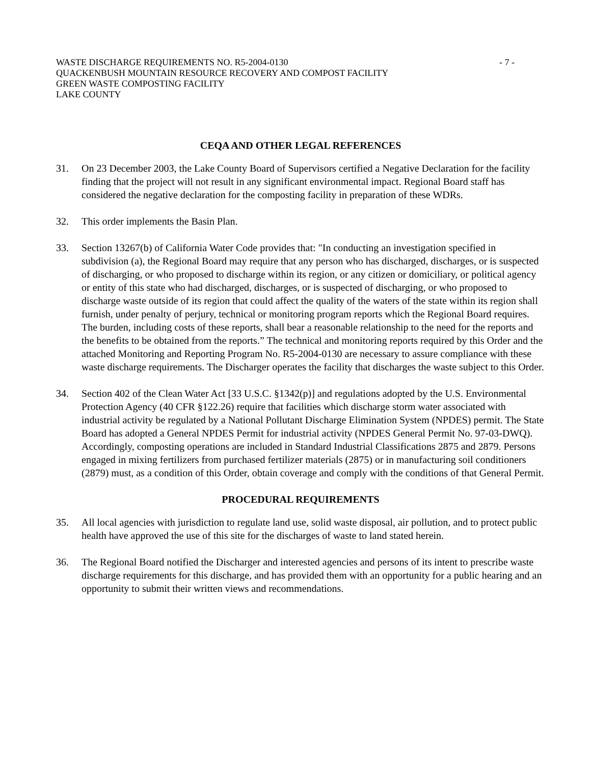WASTE DISCHARGE REQUIREMENTS NO. R5-2004-0130 - 7 -
QUACKENBUSH MOUNTAIN RESOURCE RECOVERY AND COMPOST FACILITY
GREEN WASTE COMPOSTING FACILITY
LAKE COUNTY
CEQA AND OTHER LEGAL REFERENCES
31. On 23 December 2003, the Lake County Board of Supervisors certified a Negative Declaration for the facility finding that the project will not result in any significant environmental impact. Regional Board staff has considered the negative declaration for the composting facility in preparation of these WDRs.
32. This order implements the Basin Plan.
33. Section 13267(b) of California Water Code provides that: "In conducting an investigation specified in subdivision (a), the Regional Board may require that any person who has discharged, discharges, or is suspected of discharging, or who proposed to discharge within its region, or any citizen or domiciliary, or political agency or entity of this state who had discharged, discharges, or is suspected of discharging, or who proposed to discharge waste outside of its region that could affect the quality of the waters of the state within its region shall furnish, under penalty of perjury, technical or monitoring program reports which the Regional Board requires. The burden, including costs of these reports, shall bear a reasonable relationship to the need for the reports and the benefits to be obtained from the reports.” The technical and monitoring reports required by this Order and the attached Monitoring and Reporting Program No. R5-2004-0130 are necessary to assure compliance with these waste discharge requirements. The Discharger operates the facility that discharges the waste subject to this Order.
34. Section 402 of the Clean Water Act [33 U.S.C. §1342(p)] and regulations adopted by the U.S. Environmental Protection Agency (40 CFR §122.26) require that facilities which discharge storm water associated with industrial activity be regulated by a National Pollutant Discharge Elimination System (NPDES) permit. The State Board has adopted a General NPDES Permit for industrial activity (NPDES General Permit No. 97-03-DWQ). Accordingly, composting operations are included in Standard Industrial Classifications 2875 and 2879. Persons engaged in mixing fertilizers from purchased fertilizer materials (2875) or in manufacturing soil conditioners (2879) must, as a condition of this Order, obtain coverage and comply with the conditions of that General Permit.
PROCEDURAL REQUIREMENTS
35. All local agencies with jurisdiction to regulate land use, solid waste disposal, air pollution, and to protect public health have approved the use of this site for the discharges of waste to land stated herein.
36. The Regional Board notified the Discharger and interested agencies and persons of its intent to prescribe waste discharge requirements for this discharge, and has provided them with an opportunity for a public hearing and an opportunity to submit their written views and recommendations.